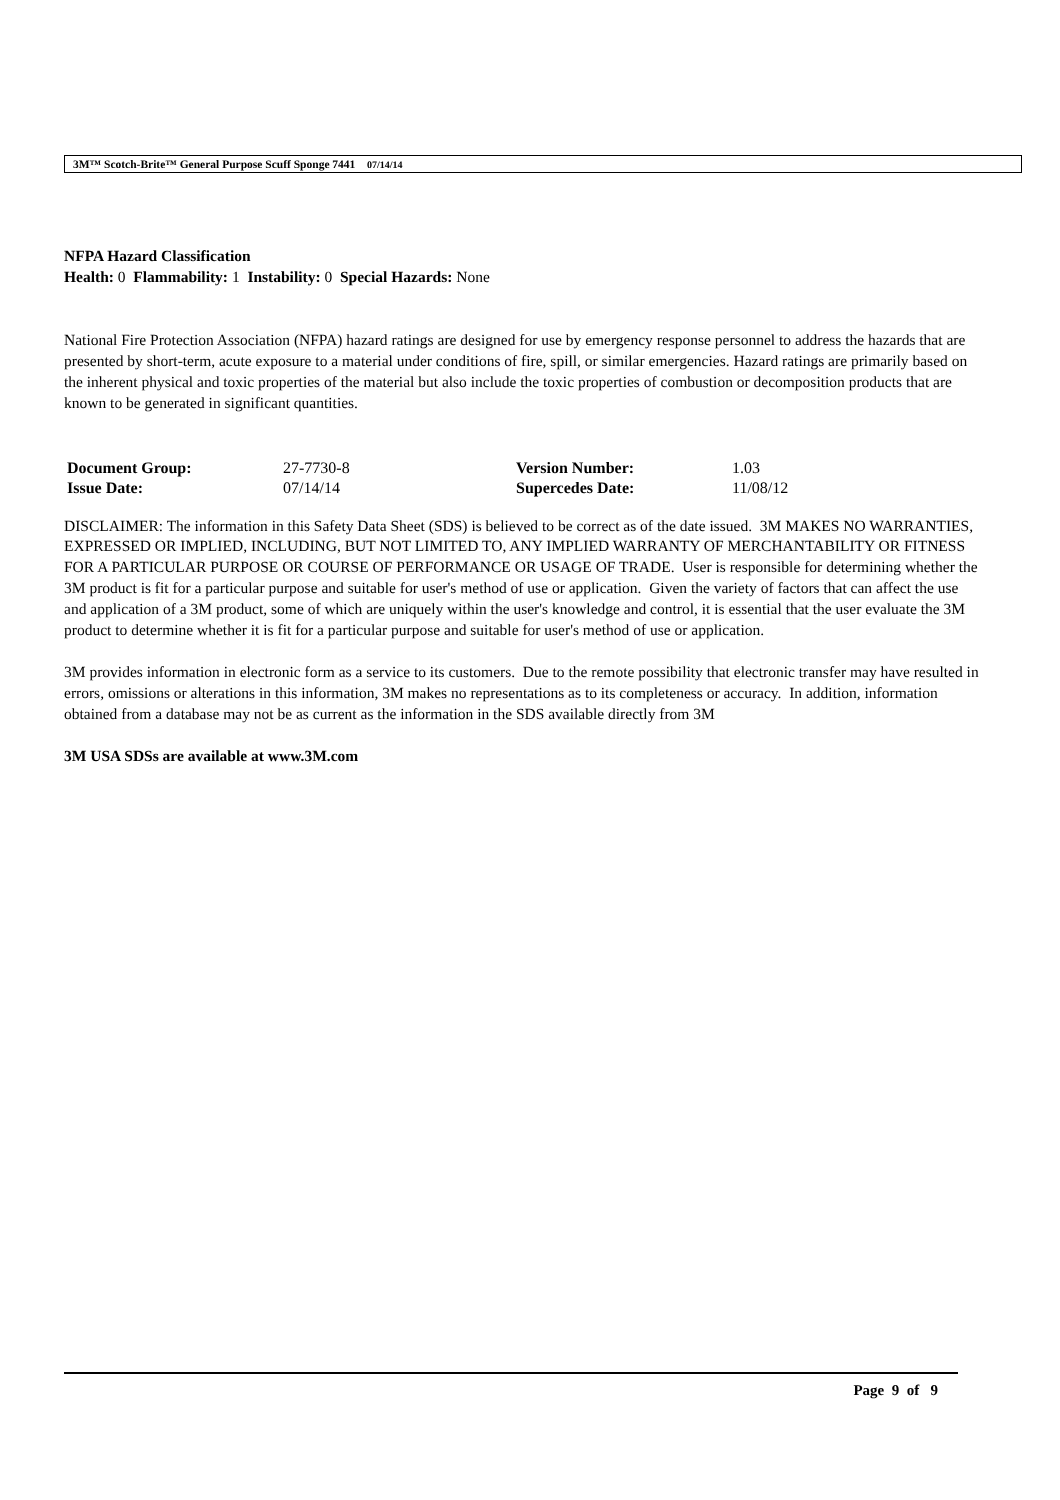3M™ Scotch-Brite™ General Purpose Scuff Sponge 7441 07/14/14
NFPA Hazard Classification
Health: 0 Flammability: 1 Instability: 0 Special Hazards: None
National Fire Protection Association (NFPA) hazard ratings are designed for use by emergency response personnel to address the hazards that are presented by short-term, acute exposure to a material under conditions of fire, spill, or similar emergencies. Hazard ratings are primarily based on the inherent physical and toxic properties of the material but also include the toxic properties of combustion or decomposition products that are known to be generated in significant quantities.
| Document Group: | 27-7730-8 | Version Number: | 1.03 |
| Issue Date: | 07/14/14 | Supercedes Date: | 11/08/12 |
DISCLAIMER: The information in this Safety Data Sheet (SDS) is believed to be correct as of the date issued. 3M MAKES NO WARRANTIES, EXPRESSED OR IMPLIED, INCLUDING, BUT NOT LIMITED TO, ANY IMPLIED WARRANTY OF MERCHANTABILITY OR FITNESS FOR A PARTICULAR PURPOSE OR COURSE OF PERFORMANCE OR USAGE OF TRADE. User is responsible for determining whether the 3M product is fit for a particular purpose and suitable for user's method of use or application. Given the variety of factors that can affect the use and application of a 3M product, some of which are uniquely within the user's knowledge and control, it is essential that the user evaluate the 3M product to determine whether it is fit for a particular purpose and suitable for user's method of use or application.
3M provides information in electronic form as a service to its customers. Due to the remote possibility that electronic transfer may have resulted in errors, omissions or alterations in this information, 3M makes no representations as to its completeness or accuracy. In addition, information obtained from a database may not be as current as the information in the SDS available directly from 3M
3M USA SDSs are available at www.3M.com
Page 9 of 9